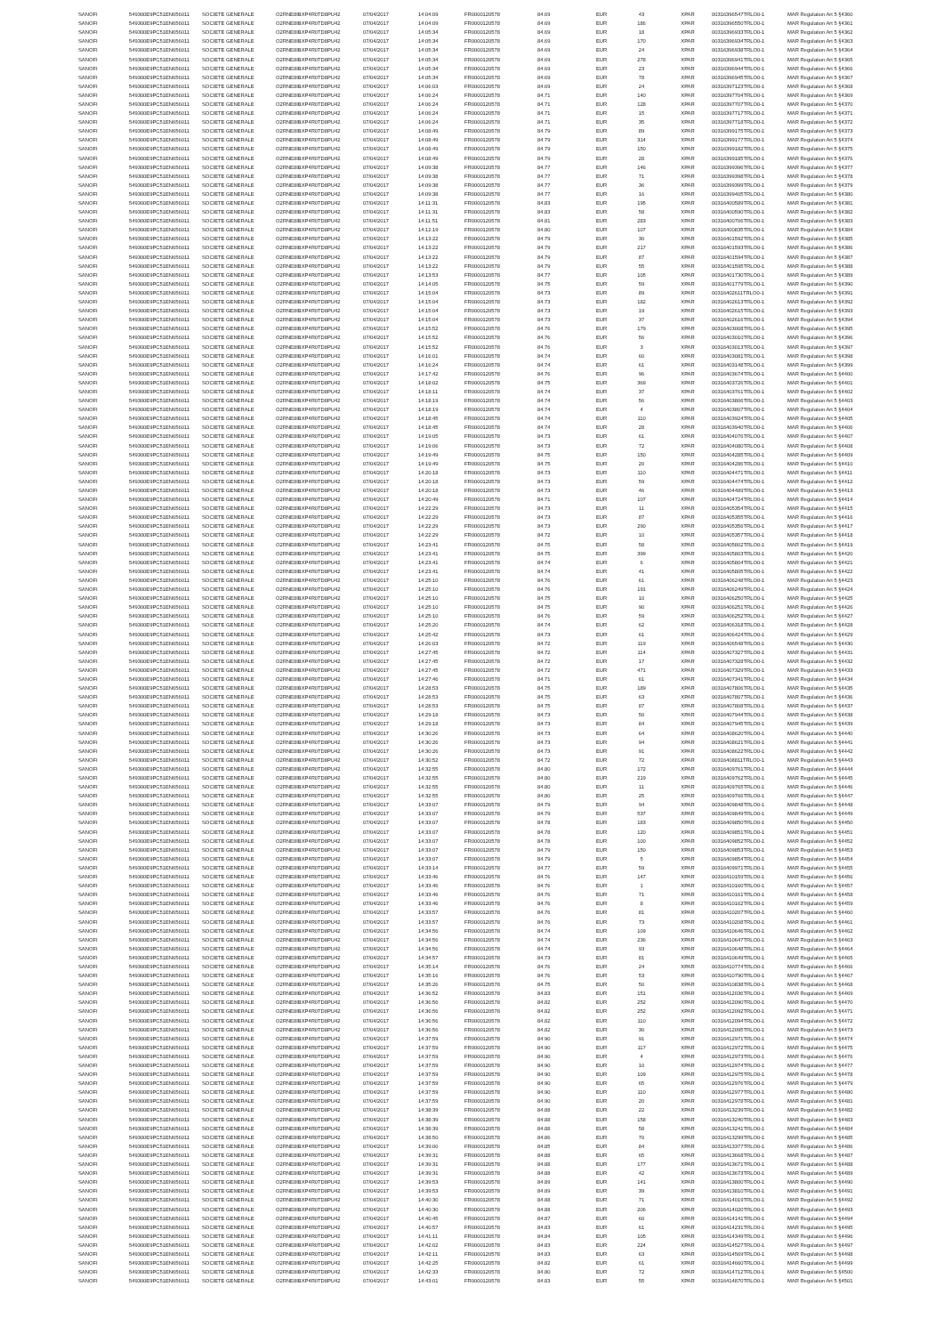| SANOFI | 549300E9PC51EN656011 | SOCIETE GENERALE | O2RNE8IBXP4R0TD8PU42 | 07/04/2017 | 14:04:09 | FR0000120578 | 84.69 | EUR | 43 | XPAR | 00316396547TRLO0-1 | MAR Regulation Art 5 §4360 |
| SANOFI | 549300E9PC51EN656011 | SOCIETE GENERALE | O2RNE8IBXP4R0TD8PU42 | 07/04/2017 | 14:04:09 | FR0000120578 | 84.69 | EUR | 186 | XPAR | 00316396550TRLO0-1 | MAR Regulation Art 5 §4361 |
| SANOFI | 549300E9PC51EN656011 | SOCIETE GENERALE | O2RNE8IBXP4R0TD8PU42 | 07/04/2017 | 14:05:34 | FR0000120578 | 84.69 | EUR | 18 | XPAR | 00316396933TRLO0-1 | MAR Regulation Art 5 §4362 |
| SANOFI | 549300E9PC51EN656011 | SOCIETE GENERALE | O2RNE8IBXP4R0TD8PU42 | 07/04/2017 | 14:05:34 | FR0000120578 | 84.69 | EUR | 170 | XPAR | 00316396934TRLO0-1 | MAR Regulation Art 5 §4363 |
| SANOFI | 549300E9PC51EN656011 | SOCIETE GENERALE | O2RNE8IBXP4R0TD8PU42 | 07/04/2017 | 14:05:34 | FR0000120578 | 84.69 | EUR | 24 | XPAR | 00316396938TRLO0-1 | MAR Regulation Art 5 §4364 |
| SANOFI | 549300E9PC51EN656011 | SOCIETE GENERALE | O2RNE8IBXP4R0TD8PU42 | 07/04/2017 | 14:05:34 | FR0000120578 | 84.69 | EUR | 278 | XPAR | 00316396941TRLO0-1 | MAR Regulation Art 5 §4365 |
| SANOFI | 549300E9PC51EN656011 | SOCIETE GENERALE | O2RNE8IBXP4R0TD8PU42 | 07/04/2017 | 14:05:34 | FR0000120578 | 84.69 | EUR | 23 | XPAR | 00316396944TRLO0-1 | MAR Regulation Art 5 §4366 |
| SANOFI | 549300E9PC51EN656011 | SOCIETE GENERALE | O2RNE8IBXP4R0TD8PU42 | 07/04/2017 | 14:05:34 | FR0000120578 | 84.69 | EUR | 78 | XPAR | 00316396945TRLO0-1 | MAR Regulation Art 5 §4367 |
| SANOFI | 549300E9PC51EN656011 | SOCIETE GENERALE | O2RNE8IBXP4R0TD8PU42 | 07/04/2017 | 14:06:03 | FR0000120578 | 84.69 | EUR | 24 | XPAR | 00316397123TRLO0-1 | MAR Regulation Art 5 §4368 |
| SANOFI | 549300E9PC51EN656011 | SOCIETE GENERALE | O2RNE8IBXP4R0TD8PU42 | 07/04/2017 | 14:06:24 | FR0000120578 | 84.71 | EUR | 140 | XPAR | 00316397704TRLO0-1 | MAR Regulation Art 5 §4369 |
| SANOFI | 549300E9PC51EN656011 | SOCIETE GENERALE | O2RNE8IBXP4R0TD8PU42 | 07/04/2017 | 14:06:24 | FR0000120578 | 84.71 | EUR | 128 | XPAR | 00316397707TRLO0-1 | MAR Regulation Art 5 §4370 |
| SANOFI | 549300E9PC51EN656011 | SOCIETE GENERALE | O2RNE8IBXP4R0TD8PU42 | 07/04/2017 | 14:06:24 | FR0000120578 | 84.71 | EUR | 15 | XPAR | 00316397717TRLO0-1 | MAR Regulation Art 5 §4371 |
| SANOFI | 549300E9PC51EN656011 | SOCIETE GENERALE | O2RNE8IBXP4R0TD8PU42 | 07/04/2017 | 14:06:24 | FR0000120578 | 84.71 | EUR | 35 | XPAR | 00316397718TRLO0-1 | MAR Regulation Art 5 §4372 |
| SANOFI | 549300E9PC51EN656011 | SOCIETE GENERALE | O2RNE8IBXP4R0TD8PU42 | 07/04/2017 | 14:08:49 | FR0000120578 | 84.79 | EUR | 89 | XPAR | 00316399175TRLO0-1 | MAR Regulation Art 5 §4373 |
| SANOFI | 549300E9PC51EN656011 | SOCIETE GENERALE | O2RNE8IBXP4R0TD8PU42 | 07/04/2017 | 14:08:49 | FR0000120578 | 84.79 | EUR | 314 | XPAR | 00316399177TRLO0-1 | MAR Regulation Art 5 §4374 |
| SANOFI | 549300E9PC51EN656011 | SOCIETE GENERALE | O2RNE8IBXP4R0TD8PU42 | 07/04/2017 | 14:08:49 | FR0000120578 | 84.79 | EUR | 150 | XPAR | 00316399182TRLO0-1 | MAR Regulation Art 5 §4375 |
| SANOFI | 549300E9PC51EN656011 | SOCIETE GENERALE | O2RNE8IBXP4R0TD8PU42 | 07/04/2017 | 14:08:49 | FR0000120578 | 84.79 | EUR | 28 | XPAR | 00316399185TRLO0-1 | MAR Regulation Art 5 §4376 |
| SANOFI | 549300E9PC51EN656011 | SOCIETE GENERALE | O2RNE8IBXP4R0TD8PU42 | 07/04/2017 | 14:09:38 | FR0000120578 | 84.77 | EUR | 146 | XPAR | 00316399396TRLO0-1 | MAR Regulation Art 5 §4377 |
| SANOFI | 549300E9PC51EN656011 | SOCIETE GENERALE | O2RNE8IBXP4R0TD8PU42 | 07/04/2017 | 14:09:38 | FR0000120578 | 84.77 | EUR | 71 | XPAR | 00316399398TRLO0-1 | MAR Regulation Art 5 §4378 |
| SANOFI | 549300E9PC51EN656011 | SOCIETE GENERALE | O2RNE8IBXP4R0TD8PU42 | 07/04/2017 | 14:09:38 | FR0000120578 | 84.77 | EUR | 36 | XPAR | 00316399399TRLO0-1 | MAR Regulation Art 5 §4379 |
| SANOFI | 549300E9PC51EN656011 | SOCIETE GENERALE | O2RNE8IBXP4R0TD8PU42 | 07/04/2017 | 14:09:38 | FR0000120578 | 84.77 | EUR | 16 | XPAR | 00316399405TRLO0-1 | MAR Regulation Art 5 §4380 |
| SANOFI | 549300E9PC51EN656011 | SOCIETE GENERALE | O2RNE8IBXP4R0TD8PU42 | 07/04/2017 | 14:11:31 | FR0000120578 | 84.83 | EUR | 195 | XPAR | 00316400589TRLO0-1 | MAR Regulation Art 5 §4381 |
| SANOFI | 549300E9PC51EN656011 | SOCIETE GENERALE | O2RNE8IBXP4R0TD8PU42 | 07/04/2017 | 14:11:31 | FR0000120578 | 84.83 | EUR | 58 | XPAR | 00316400590TRLO0-1 | MAR Regulation Art 5 §4382 |
| SANOFI | 549300E9PC51EN656011 | SOCIETE GENERALE | O2RNE8IBXP4R0TD8PU42 | 07/04/2017 | 14:11:51 | FR0000120578 | 84.81 | EUR | 283 | XPAR | 00316400706TRLO0-1 | MAR Regulation Art 5 §4383 |
| SANOFI | 549300E9PC51EN656011 | SOCIETE GENERALE | O2RNE8IBXP4R0TD8PU42 | 07/04/2017 | 14:12:19 | FR0000120578 | 84.80 | EUR | 107 | XPAR | 00316400835TRLO0-1 | MAR Regulation Art 5 §4384 |
| SANOFI | 549300E9PC51EN656011 | SOCIETE GENERALE | O2RNE8IBXP4R0TD8PU42 | 07/04/2017 | 14:13:22 | FR0000120578 | 84.79 | EUR | 30 | XPAR | 00316401592TRLO0-1 | MAR Regulation Art 5 §4385 |
| SANOFI | 549300E9PC51EN656011 | SOCIETE GENERALE | O2RNE8IBXP4R0TD8PU42 | 07/04/2017 | 14:13:22 | FR0000120578 | 84.79 | EUR | 217 | XPAR | 00316401593TRLO0-1 | MAR Regulation Art 5 §4386 |
| SANOFI | 549300E9PC51EN656011 | SOCIETE GENERALE | O2RNE8IBXP4R0TD8PU42 | 07/04/2017 | 14:13:22 | FR0000120578 | 84.79 | EUR | 87 | XPAR | 00316401594TRLO0-1 | MAR Regulation Art 5 §4387 |
| SANOFI | 549300E9PC51EN656011 | SOCIETE GENERALE | O2RNE8IBXP4R0TD8PU42 | 07/04/2017 | 14:13:22 | FR0000120578 | 84.79 | EUR | 55 | XPAR | 00316401595TRLO0-1 | MAR Regulation Art 5 §4388 |
| SANOFI | 549300E9PC51EN656011 | SOCIETE GENERALE | O2RNE8IBXP4R0TD8PU42 | 07/04/2017 | 14:13:53 | FR0000120578 | 84.77 | EUR | 105 | XPAR | 00316401730TRLO0-1 | MAR Regulation Art 5 §4389 |
| SANOFI | 549300E9PC51EN656011 | SOCIETE GENERALE | O2RNE8IBXP4R0TD8PU42 | 07/04/2017 | 14:14:05 | FR0000120578 | 84.75 | EUR | 59 | XPAR | 00316401779TRLO0-1 | MAR Regulation Art 5 §4390 |
| SANOFI | 549300E9PC51EN656011 | SOCIETE GENERALE | O2RNE8IBXP4R0TD8PU42 | 07/04/2017 | 14:15:04 | FR0000120578 | 84.73 | EUR | 89 | XPAR | 00316402611TRLO0-1 | MAR Regulation Art 5 §4391 |
| SANOFI | 549300E9PC51EN656011 | SOCIETE GENERALE | O2RNE8IBXP4R0TD8PU42 | 07/04/2017 | 14:15:04 | FR0000120578 | 84.73 | EUR | 182 | XPAR | 00316402613TRLO0-1 | MAR Regulation Art 5 §4392 |
| SANOFI | 549300E9PC51EN656011 | SOCIETE GENERALE | O2RNE8IBXP4R0TD8PU42 | 07/04/2017 | 14:15:04 | FR0000120578 | 84.73 | EUR | 19 | XPAR | 00316402615TRLO0-1 | MAR Regulation Art 5 §4393 |
| SANOFI | 549300E9PC51EN656011 | SOCIETE GENERALE | O2RNE8IBXP4R0TD8PU42 | 07/04/2017 | 14:15:04 | FR0000120578 | 84.73 | EUR | 37 | XPAR | 00316402616TRLO0-1 | MAR Regulation Art 5 §4394 |
| SANOFI | 549300E9PC51EN656011 | SOCIETE GENERALE | O2RNE8IBXP4R0TD8PU42 | 07/04/2017 | 14:15:52 | FR0000120578 | 84.76 | EUR | 179 | XPAR | 00316403008TRLO0-1 | MAR Regulation Art 5 §4395 |
| SANOFI | 549300E9PC51EN656011 | SOCIETE GENERALE | O2RNE8IBXP4R0TD8PU42 | 07/04/2017 | 14:15:52 | FR0000120578 | 84.76 | EUR | 56 | XPAR | 00316403010TRLO0-1 | MAR Regulation Art 5 §4396 |
| SANOFI | 549300E9PC51EN656011 | SOCIETE GENERALE | O2RNE8IBXP4R0TD8PU42 | 07/04/2017 | 14:15:52 | FR0000120578 | 84.76 | EUR | 3 | XPAR | 00316403013TRLO0-1 | MAR Regulation Art 5 §4397 |
| SANOFI | 549300E9PC51EN656011 | SOCIETE GENERALE | O2RNE8IBXP4R0TD8PU42 | 07/04/2017 | 14:16:01 | FR0000120578 | 84.74 | EUR | 60 | XPAR | 00316403081TRLO0-1 | MAR Regulation Art 5 §4398 |
| SANOFI | 549300E9PC51EN656011 | SOCIETE GENERALE | O2RNE8IBXP4R0TD8PU42 | 07/04/2017 | 14:16:24 | FR0000120578 | 84.74 | EUR | 61 | XPAR | 00316403148TRLO0-1 | MAR Regulation Art 5 §4399 |
| SANOFI | 549300E9PC51EN656011 | SOCIETE GENERALE | O2RNE8IBXP4R0TD8PU42 | 07/04/2017 | 14:17:42 | FR0000120578 | 84.76 | EUR | 96 | XPAR | 00316403674TRLO0-1 | MAR Regulation Art 5 §4400 |
| SANOFI | 549300E9PC51EN656011 | SOCIETE GENERALE | O2RNE8IBXP4R0TD8PU42 | 07/04/2017 | 14:18:02 | FR0000120578 | 84.75 | EUR | 369 | XPAR | 00316403726TRLO0-1 | MAR Regulation Art 5 §4401 |
| SANOFI | 549300E9PC51EN656011 | SOCIETE GENERALE | O2RNE8IBXP4R0TD8PU42 | 07/04/2017 | 14:18:11 | FR0000120578 | 84.74 | EUR | 37 | XPAR | 00316403761TRLO0-1 | MAR Regulation Art 5 §4402 |
| SANOFI | 549300E9PC51EN656011 | SOCIETE GENERALE | O2RNE8IBXP4R0TD8PU42 | 07/04/2017 | 14:18:19 | FR0000120578 | 84.74 | EUR | 56 | XPAR | 00316403806TRLO0-1 | MAR Regulation Art 5 §4403 |
| SANOFI | 549300E9PC51EN656011 | SOCIETE GENERALE | O2RNE8IBXP4R0TD8PU42 | 07/04/2017 | 14:18:19 | FR0000120578 | 84.74 | EUR | 4 | XPAR | 00316403807TRLO0-1 | MAR Regulation Art 5 §4404 |
| SANOFI | 549300E9PC51EN656011 | SOCIETE GENERALE | O2RNE8IBXP4R0TD8PU42 | 07/04/2017 | 14:18:45 | FR0000120578 | 84.74 | EUR | 110 | XPAR | 00316403924TRLO0-1 | MAR Regulation Art 5 §4405 |
| SANOFI | 549300E9PC51EN656011 | SOCIETE GENERALE | O2RNE8IBXP4R0TD8PU42 | 07/04/2017 | 14:18:45 | FR0000120578 | 84.74 | EUR | 28 | XPAR | 00316403940TRLO0-1 | MAR Regulation Art 5 §4406 |
| SANOFI | 549300E9PC51EN656011 | SOCIETE GENERALE | O2RNE8IBXP4R0TD8PU42 | 07/04/2017 | 14:19:05 | FR0000120578 | 84.73 | EUR | 61 | XPAR | 00316404076TRLO0-1 | MAR Regulation Art 5 §4407 |
| SANOFI | 549300E9PC51EN656011 | SOCIETE GENERALE | O2RNE8IBXP4R0TD8PU42 | 07/04/2017 | 14:19:06 | FR0000120578 | 84.73 | EUR | 72 | XPAR | 00316404080TRLO0-1 | MAR Regulation Art 5 §4408 |
| SANOFI | 549300E9PC51EN656011 | SOCIETE GENERALE | O2RNE8IBXP4R0TD8PU42 | 07/04/2017 | 14:19:49 | FR0000120578 | 84.75 | EUR | 150 | XPAR | 00316404285TRLO0-1 | MAR Regulation Art 5 §4409 |
| SANOFI | 549300E9PC51EN656011 | SOCIETE GENERALE | O2RNE8IBXP4R0TD8PU42 | 07/04/2017 | 14:19:49 | FR0000120578 | 84.75 | EUR | 20 | XPAR | 00316404286TRLO0-1 | MAR Regulation Art 5 §4410 |
| SANOFI | 549300E9PC51EN656011 | SOCIETE GENERALE | O2RNE8IBXP4R0TD8PU42 | 07/04/2017 | 14:20:18 | FR0000120578 | 84.73 | EUR | 110 | XPAR | 00316404471TRLO0-1 | MAR Regulation Art 5 §4411 |
| SANOFI | 549300E9PC51EN656011 | SOCIETE GENERALE | O2RNE8IBXP4R0TD8PU42 | 07/04/2017 | 14:20:18 | FR0000120578 | 84.73 | EUR | 59 | XPAR | 00316404474TRLO0-1 | MAR Regulation Art 5 §4412 |
| SANOFI | 549300E9PC51EN656011 | SOCIETE GENERALE | O2RNE8IBXP4R0TD8PU42 | 07/04/2017 | 14:20:18 | FR0000120578 | 84.73 | EUR | 46 | XPAR | 00316404489TRLO0-1 | MAR Regulation Art 5 §4413 |
| SANOFI | 549300E9PC51EN656011 | SOCIETE GENERALE | O2RNE8IBXP4R0TD8PU42 | 07/04/2017 | 14:20:49 | FR0000120578 | 84.71 | EUR | 107 | XPAR | 00316404724TRLO0-1 | MAR Regulation Art 5 §4414 |
| SANOFI | 549300E9PC51EN656011 | SOCIETE GENERALE | O2RNE8IBXP4R0TD8PU42 | 07/04/2017 | 14:22:29 | FR0000120578 | 84.73 | EUR | 11 | XPAR | 00316405354TRLO0-1 | MAR Regulation Art 5 §4415 |
| SANOFI | 549300E9PC51EN656011 | SOCIETE GENERALE | O2RNE8IBXP4R0TD8PU42 | 07/04/2017 | 14:22:29 | FR0000120578 | 84.73 | EUR | 87 | XPAR | 00316405355TRLO0-1 | MAR Regulation Art 5 §4416 |
| SANOFI | 549300E9PC51EN656011 | SOCIETE GENERALE | O2RNE8IBXP4R0TD8PU42 | 07/04/2017 | 14:22:29 | FR0000120578 | 84.73 | EUR | 290 | XPAR | 00316405356TRLO0-1 | MAR Regulation Art 5 §4417 |
| SANOFI | 549300E9PC51EN656011 | SOCIETE GENERALE | O2RNE8IBXP4R0TD8PU42 | 07/04/2017 | 14:22:29 | FR0000120578 | 84.72 | EUR | 10 | XPAR | 00316405357TRLO0-1 | MAR Regulation Art 5 §4418 |
| SANOFI | 549300E9PC51EN656011 | SOCIETE GENERALE | O2RNE8IBXP4R0TD8PU42 | 07/04/2017 | 14:23:41 | FR0000120578 | 84.75 | EUR | 58 | XPAR | 00316405802TRLO0-1 | MAR Regulation Art 5 §4419 |
| SANOFI | 549300E9PC51EN656011 | SOCIETE GENERALE | O2RNE8IBXP4R0TD8PU42 | 07/04/2017 | 14:23:41 | FR0000120578 | 84.75 | EUR | 399 | XPAR | 00316405803TRLO0-1 | MAR Regulation Art 5 §4420 |
| SANOFI | 549300E9PC51EN656011 | SOCIETE GENERALE | O2RNE8IBXP4R0TD8PU42 | 07/04/2017 | 14:23:41 | FR0000120578 | 84.74 | EUR | 6 | XPAR | 00316405804TRLO0-1 | MAR Regulation Art 5 §4421 |
| SANOFI | 549300E9PC51EN656011 | SOCIETE GENERALE | O2RNE8IBXP4R0TD8PU42 | 07/04/2017 | 14:23:41 | FR0000120578 | 84.74 | EUR | 41 | XPAR | 00316405805TRLO0-1 | MAR Regulation Art 5 §4422 |
| SANOFI | 549300E9PC51EN656011 | SOCIETE GENERALE | O2RNE8IBXP4R0TD8PU42 | 07/04/2017 | 14:25:10 | FR0000120578 | 84.76 | EUR | 61 | XPAR | 00316406248TRLO0-1 | MAR Regulation Art 5 §4423 |
| SANOFI | 549300E9PC51EN656011 | SOCIETE GENERALE | O2RNE8IBXP4R0TD8PU42 | 07/04/2017 | 14:25:10 | FR0000120578 | 84.76 | EUR | 191 | XPAR | 00316406249TRLO0-1 | MAR Regulation Art 5 §4424 |
| SANOFI | 549300E9PC51EN656011 | SOCIETE GENERALE | O2RNE8IBXP4R0TD8PU42 | 07/04/2017 | 14:25:10 | FR0000120578 | 84.75 | EUR | 10 | XPAR | 00316406250TRLO0-1 | MAR Regulation Art 5 §4425 |
| SANOFI | 549300E9PC51EN656011 | SOCIETE GENERALE | O2RNE8IBXP4R0TD8PU42 | 07/04/2017 | 14:25:10 | FR0000120578 | 84.75 | EUR | 90 | XPAR | 00316406251TRLO0-1 | MAR Regulation Art 5 §4426 |
| SANOFI | 549300E9PC51EN656011 | SOCIETE GENERALE | O2RNE8IBXP4R0TD8PU42 | 07/04/2017 | 14:25:10 | FR0000120578 | 84.76 | EUR | 59 | XPAR | 00316406252TRLO0-1 | MAR Regulation Art 5 §4427 |
| SANOFI | 549300E9PC51EN656011 | SOCIETE GENERALE | O2RNE8IBXP4R0TD8PU42 | 07/04/2017 | 14:25:20 | FR0000120578 | 84.74 | EUR | 62 | XPAR | 00316406318TRLO0-1 | MAR Regulation Art 5 §4428 |
| SANOFI | 549300E9PC51EN656011 | SOCIETE GENERALE | O2RNE8IBXP4R0TD8PU42 | 07/04/2017 | 14:25:42 | FR0000120578 | 84.73 | EUR | 61 | XPAR | 00316406424TRLO0-1 | MAR Regulation Art 5 §4429 |
| SANOFI | 549300E9PC51EN656011 | SOCIETE GENERALE | O2RNE8IBXP4R0TD8PU42 | 07/04/2017 | 14:26:03 | FR0000120578 | 84.72 | EUR | 119 | XPAR | 00316406548TRLO0-1 | MAR Regulation Art 5 §4430 |
| SANOFI | 549300E9PC51EN656011 | SOCIETE GENERALE | O2RNE8IBXP4R0TD8PU42 | 07/04/2017 | 14:27:45 | FR0000120578 | 84.72 | EUR | 114 | XPAR | 00316407327TRLO0-1 | MAR Regulation Art 5 §4431 |
| SANOFI | 549300E9PC51EN656011 | SOCIETE GENERALE | O2RNE8IBXP4R0TD8PU42 | 07/04/2017 | 14:27:45 | FR0000120578 | 84.72 | EUR | 17 | XPAR | 00316407328TRLO0-1 | MAR Regulation Art 5 §4432 |
| SANOFI | 549300E9PC51EN656011 | SOCIETE GENERALE | O2RNE8IBXP4R0TD8PU42 | 07/04/2017 | 14:27:45 | FR0000120578 | 84.72 | EUR | 471 | XPAR | 00316407329TRLO0-1 | MAR Regulation Art 5 §4433 |
| SANOFI | 549300E9PC51EN656011 | SOCIETE GENERALE | O2RNE8IBXP4R0TD8PU42 | 07/04/2017 | 14:27:46 | FR0000120578 | 84.71 | EUR | 61 | XPAR | 00316407341TRLO0-1 | MAR Regulation Art 5 §4434 |
| SANOFI | 549300E9PC51EN656011 | SOCIETE GENERALE | O2RNE8IBXP4R0TD8PU42 | 07/04/2017 | 14:28:53 | FR0000120578 | 84.75 | EUR | 189 | XPAR | 00316407806TRLO0-1 | MAR Regulation Art 5 §4435 |
| SANOFI | 549300E9PC51EN656011 | SOCIETE GENERALE | O2RNE8IBXP4R0TD8PU42 | 07/04/2017 | 14:28:53 | FR0000120578 | 84.75 | EUR | 63 | XPAR | 00316407807TRLO0-1 | MAR Regulation Art 5 §4436 |
| SANOFI | 549300E9PC51EN656011 | SOCIETE GENERALE | O2RNE8IBXP4R0TD8PU42 | 07/04/2017 | 14:28:53 | FR0000120578 | 84.75 | EUR | 87 | XPAR | 00316407808TRLO0-1 | MAR Regulation Art 5 §4437 |
| SANOFI | 549300E9PC51EN656011 | SOCIETE GENERALE | O2RNE8IBXP4R0TD8PU42 | 07/04/2017 | 14:29:18 | FR0000120578 | 84.73 | EUR | 50 | XPAR | 00316407944TRLO0-1 | MAR Regulation Art 5 §4438 |
| SANOFI | 549300E9PC51EN656011 | SOCIETE GENERALE | O2RNE8IBXP4R0TD8PU42 | 07/04/2017 | 14:29:18 | FR0000120578 | 84.73 | EUR | 84 | XPAR | 00316407945TRLO0-1 | MAR Regulation Art 5 §4439 |
| SANOFI | 549300E9PC51EN656011 | SOCIETE GENERALE | O2RNE8IBXP4R0TD8PU42 | 07/04/2017 | 14:30:26 | FR0000120578 | 84.73 | EUR | 64 | XPAR | 00316408620TRLO0-1 | MAR Regulation Art 5 §4440 |
| SANOFI | 549300E9PC51EN656011 | SOCIETE GENERALE | O2RNE8IBXP4R0TD8PU42 | 07/04/2017 | 14:30:26 | FR0000120578 | 84.73 | EUR | 94 | XPAR | 00316408621TRLO0-1 | MAR Regulation Art 5 §4441 |
| SANOFI | 549300E9PC51EN656011 | SOCIETE GENERALE | O2RNE8IBXP4R0TD8PU42 | 07/04/2017 | 14:30:26 | FR0000120578 | 84.73 | EUR | 91 | XPAR | 00316408622TRLO0-1 | MAR Regulation Art 5 §4442 |
| SANOFI | 549300E9PC51EN656011 | SOCIETE GENERALE | O2RNE8IBXP4R0TD8PU42 | 07/04/2017 | 14:30:52 | FR0000120578 | 84.72 | EUR | 72 | XPAR | 00316408811TRLO0-1 | MAR Regulation Art 5 §4443 |
| SANOFI | 549300E9PC51EN656011 | SOCIETE GENERALE | O2RNE8IBXP4R0TD8PU42 | 07/04/2017 | 14:32:55 | FR0000120578 | 84.80 | EUR | 172 | XPAR | 00316409761TRLO0-1 | MAR Regulation Art 5 §4444 |
| SANOFI | 549300E9PC51EN656011 | SOCIETE GENERALE | O2RNE8IBXP4R0TD8PU42 | 07/04/2017 | 14:32:55 | FR0000120578 | 84.80 | EUR | 219 | XPAR | 00316409762TRLO0-1 | MAR Regulation Art 5 §4445 |
| SANOFI | 549300E9PC51EN656011 | SOCIETE GENERALE | O2RNE8IBXP4R0TD8PU42 | 07/04/2017 | 14:32:55 | FR0000120578 | 84.80 | EUR | 11 | XPAR | 00316409765TRLO0-1 | MAR Regulation Art 5 §4446 |
| SANOFI | 549300E9PC51EN656011 | SOCIETE GENERALE | O2RNE8IBXP4R0TD8PU42 | 07/04/2017 | 14:32:55 | FR0000120578 | 84.80 | EUR | 25 | XPAR | 00316409766TRLO0-1 | MAR Regulation Art 5 §4447 |
| SANOFI | 549300E9PC51EN656011 | SOCIETE GENERALE | O2RNE8IBXP4R0TD8PU42 | 07/04/2017 | 14:33:07 | FR0000120578 | 84.79 | EUR | 94 | XPAR | 00316409848TRLO0-1 | MAR Regulation Art 5 §4448 |
| SANOFI | 549300E9PC51EN656011 | SOCIETE GENERALE | O2RNE8IBXP4R0TD8PU42 | 07/04/2017 | 14:33:07 | FR0000120578 | 84.79 | EUR | 537 | XPAR | 00316409849TRLO0-1 | MAR Regulation Art 5 §4449 |
| SANOFI | 549300E9PC51EN656011 | SOCIETE GENERALE | O2RNE8IBXP4R0TD8PU42 | 07/04/2017 | 14:33:07 | FR0000120578 | 84.78 | EUR | 183 | XPAR | 00316409850TRLO0-1 | MAR Regulation Art 5 §4450 |
| SANOFI | 549300E9PC51EN656011 | SOCIETE GENERALE | O2RNE8IBXP4R0TD8PU42 | 07/04/2017 | 14:33:07 | FR0000120578 | 84.78 | EUR | 120 | XPAR | 00316409851TRLO0-1 | MAR Regulation Art 5 §4451 |
| SANOFI | 549300E9PC51EN656011 | SOCIETE GENERALE | O2RNE8IBXP4R0TD8PU42 | 07/04/2017 | 14:33:07 | FR0000120578 | 84.78 | EUR | 100 | XPAR | 00316409852TRLO0-1 | MAR Regulation Art 5 §4452 |
| SANOFI | 549300E9PC51EN656011 | SOCIETE GENERALE | O2RNE8IBXP4R0TD8PU42 | 07/04/2017 | 14:33:07 | FR0000120578 | 84.79 | EUR | 150 | XPAR | 00316409853TRLO0-1 | MAR Regulation Art 5 §4453 |
| SANOFI | 549300E9PC51EN656011 | SOCIETE GENERALE | O2RNE8IBXP4R0TD8PU42 | 07/04/2017 | 14:33:07 | FR0000120578 | 84.79 | EUR | 5 | XPAR | 00316409854TRLO0-1 | MAR Regulation Art 5 §4454 |
| SANOFI | 549300E9PC51EN656011 | SOCIETE GENERALE | O2RNE8IBXP4R0TD8PU42 | 07/04/2017 | 14:33:14 | FR0000120578 | 84.77 | EUR | 59 | XPAR | 00316409971TRLO0-1 | MAR Regulation Art 5 §4455 |
| SANOFI | 549300E9PC51EN656011 | SOCIETE GENERALE | O2RNE8IBXP4R0TD8PU42 | 07/04/2017 | 14:33:46 | FR0000120578 | 84.76 | EUR | 147 | XPAR | 00316410159TRLO0-1 | MAR Regulation Art 5 §4456 |
| SANOFI | 549300E9PC51EN656011 | SOCIETE GENERALE | O2RNE8IBXP4R0TD8PU42 | 07/04/2017 | 14:33:46 | FR0000120578 | 84.76 | EUR | 1 | XPAR | 00316410160TRLO0-1 | MAR Regulation Art 5 §4457 |
| SANOFI | 549300E9PC51EN656011 | SOCIETE GENERALE | O2RNE8IBXP4R0TD8PU42 | 07/04/2017 | 14:33:46 | FR0000120578 | 84.76 | EUR | 71 | XPAR | 00316410161TRLO0-1 | MAR Regulation Art 5 §4458 |
| SANOFI | 549300E9PC51EN656011 | SOCIETE GENERALE | O2RNE8IBXP4R0TD8PU42 | 07/04/2017 | 14:33:46 | FR0000120578 | 84.76 | EUR | 8 | XPAR | 00316410162TRLO0-1 | MAR Regulation Art 5 §4459 |
| SANOFI | 549300E9PC51EN656011 | SOCIETE GENERALE | O2RNE8IBXP4R0TD8PU42 | 07/04/2017 | 14:33:57 | FR0000120578 | 84.76 | EUR | 81 | XPAR | 00316410207TRLO0-1 | MAR Regulation Art 5 §4460 |
| SANOFI | 549300E9PC51EN656011 | SOCIETE GENERALE | O2RNE8IBXP4R0TD8PU42 | 07/04/2017 | 14:33:57 | FR0000120578 | 84.76 | EUR | 73 | XPAR | 00316410208TRLO0-1 | MAR Regulation Art 5 §4461 |
| SANOFI | 549300E9PC51EN656011 | SOCIETE GENERALE | O2RNE8IBXP4R0TD8PU42 | 07/04/2017 | 14:34:56 | FR0000120578 | 84.74 | EUR | 109 | XPAR | 00316410646TRLO0-1 | MAR Regulation Art 5 §4462 |
| SANOFI | 549300E9PC51EN656011 | SOCIETE GENERALE | O2RNE8IBXP4R0TD8PU42 | 07/04/2017 | 14:34:56 | FR0000120578 | 84.74 | EUR | 236 | XPAR | 00316410647TRLO0-1 | MAR Regulation Art 5 §4463 |
| SANOFI | 549300E9PC51EN656011 | SOCIETE GENERALE | O2RNE8IBXP4R0TD8PU42 | 07/04/2017 | 14:34:56 | FR0000120578 | 84.74 | EUR | 93 | XPAR | 00316410648TRLO0-1 | MAR Regulation Art 5 §4464 |
| SANOFI | 549300E9PC51EN656011 | SOCIETE GENERALE | O2RNE8IBXP4R0TD8PU42 | 07/04/2017 | 14:34:57 | FR0000120578 | 84.73 | EUR | 81 | XPAR | 00316410649TRLO0-1 | MAR Regulation Art 5 §4465 |
| SANOFI | 549300E9PC51EN656011 | SOCIETE GENERALE | O2RNE8IBXP4R0TD8PU42 | 07/04/2017 | 14:35:14 | FR0000120578 | 84.76 | EUR | 24 | XPAR | 00316410774TRLO0-1 | MAR Regulation Art 5 §4466 |
| SANOFI | 549300E9PC51EN656011 | SOCIETE GENERALE | O2RNE8IBXP4R0TD8PU42 | 07/04/2017 | 14:35:16 | FR0000120578 | 84.76 | EUR | 53 | XPAR | 00316410790TRLO0-1 | MAR Regulation Art 5 §4467 |
| SANOFI | 549300E9PC51EN656011 | SOCIETE GENERALE | O2RNE8IBXP4R0TD8PU42 | 07/04/2017 | 14:35:26 | FR0000120578 | 84.75 | EUR | 50 | XPAR | 00316410838TRLO0-1 | MAR Regulation Art 5 §4468 |
| SANOFI | 549300E9PC51EN656011 | SOCIETE GENERALE | O2RNE8IBXP4R0TD8PU42 | 07/04/2017 | 14:36:52 | FR0000120578 | 84.83 | EUR | 151 | XPAR | 00316412036TRLO0-1 | MAR Regulation Art 5 §4469 |
| SANOFI | 549300E9PC51EN656011 | SOCIETE GENERALE | O2RNE8IBXP4R0TD8PU42 | 07/04/2017 | 14:36:56 | FR0000120578 | 84.82 | EUR | 252 | XPAR | 00316412090TRLO0-1 | MAR Regulation Art 5 §4470 |
| SANOFI | 549300E9PC51EN656011 | SOCIETE GENERALE | O2RNE8IBXP4R0TD8PU42 | 07/04/2017 | 14:36:56 | FR0000120578 | 84.82 | EUR | 252 | XPAR | 00316412092TRLO0-1 | MAR Regulation Art 5 §4471 |
| SANOFI | 549300E9PC51EN656011 | SOCIETE GENERALE | O2RNE8IBXP4R0TD8PU42 | 07/04/2017 | 14:36:56 | FR0000120578 | 84.82 | EUR | 110 | XPAR | 00316412094TRLO0-1 | MAR Regulation Art 5 §4472 |
| SANOFI | 549300E9PC51EN656011 | SOCIETE GENERALE | O2RNE8IBXP4R0TD8PU42 | 07/04/2017 | 14:36:56 | FR0000120578 | 84.82 | EUR | 30 | XPAR | 00316412095TRLO0-1 | MAR Regulation Art 5 §4473 |
| SANOFI | 549300E9PC51EN656011 | SOCIETE GENERALE | O2RNE8IBXP4R0TD8PU42 | 07/04/2017 | 14:37:59 | FR0000120578 | 84.90 | EUR | 91 | XPAR | 00316412971TRLO0-1 | MAR Regulation Art 5 §4474 |
| SANOFI | 549300E9PC51EN656011 | SOCIETE GENERALE | O2RNE8IBXP4R0TD8PU42 | 07/04/2017 | 14:37:59 | FR0000120578 | 84.90 | EUR | 117 | XPAR | 00316412972TRLO0-1 | MAR Regulation Art 5 §4475 |
| SANOFI | 549300E9PC51EN656011 | SOCIETE GENERALE | O2RNE8IBXP4R0TD8PU42 | 07/04/2017 | 14:37:59 | FR0000120578 | 84.90 | EUR | 4 | XPAR | 00316412973TRLO0-1 | MAR Regulation Art 5 §4476 |
| SANOFI | 549300E9PC51EN656011 | SOCIETE GENERALE | O2RNE8IBXP4R0TD8PU42 | 07/04/2017 | 14:37:59 | FR0000120578 | 84.90 | EUR | 10 | XPAR | 00316412974TRLO0-1 | MAR Regulation Art 5 §4477 |
| SANOFI | 549300E9PC51EN656011 | SOCIETE GENERALE | O2RNE8IBXP4R0TD8PU42 | 07/04/2017 | 14:37:59 | FR0000120578 | 84.90 | EUR | 109 | XPAR | 00316412975TRLO0-1 | MAR Regulation Art 5 §4478 |
| SANOFI | 549300E9PC51EN656011 | SOCIETE GENERALE | O2RNE8IBXP4R0TD8PU42 | 07/04/2017 | 14:37:59 | FR0000120578 | 84.90 | EUR | 65 | XPAR | 00316412976TRLO0-1 | MAR Regulation Art 5 §4479 |
| SANOFI | 549300E9PC51EN656011 | SOCIETE GENERALE | O2RNE8IBXP4R0TD8PU42 | 07/04/2017 | 14:37:59 | FR0000120578 | 84.90 | EUR | 110 | XPAR | 00316412977TRLO0-1 | MAR Regulation Art 5 §4480 |
| SANOFI | 549300E9PC51EN656011 | SOCIETE GENERALE | O2RNE8IBXP4R0TD8PU42 | 07/04/2017 | 14:37:59 | FR0000120578 | 84.90 | EUR | 20 | XPAR | 00316412978TRLO0-1 | MAR Regulation Art 5 §4481 |
| SANOFI | 549300E9PC51EN656011 | SOCIETE GENERALE | O2RNE8IBXP4R0TD8PU42 | 07/04/2017 | 14:38:39 | FR0000120578 | 84.88 | EUR | 22 | XPAR | 00316413239TRLO0-1 | MAR Regulation Art 5 §4482 |
| SANOFI | 549300E9PC51EN656011 | SOCIETE GENERALE | O2RNE8IBXP4R0TD8PU42 | 07/04/2017 | 14:38:39 | FR0000120578 | 84.88 | EUR | 158 | XPAR | 00316413240TRLO0-1 | MAR Regulation Art 5 §4483 |
| SANOFI | 549300E9PC51EN656011 | SOCIETE GENERALE | O2RNE8IBXP4R0TD8PU42 | 07/04/2017 | 14:38:39 | FR0000120578 | 84.88 | EUR | 58 | XPAR | 00316413241TRLO0-1 | MAR Regulation Art 5 §4484 |
| SANOFI | 549300E9PC51EN656011 | SOCIETE GENERALE | O2RNE8IBXP4R0TD8PU42 | 07/04/2017 | 14:38:50 | FR0000120578 | 84.86 | EUR | 70 | XPAR | 00316413299TRLO0-1 | MAR Regulation Art 5 §4485 |
| SANOFI | 549300E9PC51EN656011 | SOCIETE GENERALE | O2RNE8IBXP4R0TD8PU42 | 07/04/2017 | 14:39:00 | FR0000120578 | 84.85 | EUR | 84 | XPAR | 00316413377TRLO0-1 | MAR Regulation Art 5 §4486 |
| SANOFI | 549300E9PC51EN656011 | SOCIETE GENERALE | O2RNE8IBXP4R0TD8PU42 | 07/04/2017 | 14:39:31 | FR0000120578 | 84.88 | EUR | 65 | XPAR | 00316413668TRLO0-1 | MAR Regulation Art 5 §4487 |
| SANOFI | 549300E9PC51EN656011 | SOCIETE GENERALE | O2RNE8IBXP4R0TD8PU42 | 07/04/2017 | 14:39:31 | FR0000120578 | 84.88 | EUR | 177 | XPAR | 00316413671TRLO0-1 | MAR Regulation Art 5 §4488 |
| SANOFI | 549300E9PC51EN656011 | SOCIETE GENERALE | O2RNE8IBXP4R0TD8PU42 | 07/04/2017 | 14:39:31 | FR0000120578 | 84.88 | EUR | 42 | XPAR | 00316413673TRLO0-1 | MAR Regulation Art 5 §4489 |
| SANOFI | 549300E9PC51EN656011 | SOCIETE GENERALE | O2RNE8IBXP4R0TD8PU42 | 07/04/2017 | 14:39:53 | FR0000120578 | 84.89 | EUR | 141 | XPAR | 00316413800TRLO0-1 | MAR Regulation Art 5 §4490 |
| SANOFI | 549300E9PC51EN656011 | SOCIETE GENERALE | O2RNE8IBXP4R0TD8PU42 | 07/04/2017 | 14:39:53 | FR0000120578 | 84.89 | EUR | 39 | XPAR | 00316413810TRLO0-1 | MAR Regulation Art 5 §4491 |
| SANOFI | 549300E9PC51EN656011 | SOCIETE GENERALE | O2RNE8IBXP4R0TD8PU42 | 07/04/2017 | 14:40:30 | FR0000120578 | 84.88 | EUR | 71 | XPAR | 00316414019TRLO0-1 | MAR Regulation Art 5 §4492 |
| SANOFI | 549300E9PC51EN656011 | SOCIETE GENERALE | O2RNE8IBXP4R0TD8PU42 | 07/04/2017 | 14:40:30 | FR0000120578 | 84.88 | EUR | 206 | XPAR | 00316414020TRLO0-1 | MAR Regulation Art 5 §4493 |
| SANOFI | 549300E9PC51EN656011 | SOCIETE GENERALE | O2RNE8IBXP4R0TD8PU42 | 07/04/2017 | 14:40:45 | FR0000120578 | 84.87 | EUR | 60 | XPAR | 00316414141TRLO0-1 | MAR Regulation Art 5 §4494 |
| SANOFI | 549300E9PC51EN656011 | SOCIETE GENERALE | O2RNE8IBXP4R0TD8PU42 | 07/04/2017 | 14:40:57 | FR0000120578 | 84.83 | EUR | 61 | XPAR | 00316414231TRLO0-1 | MAR Regulation Art 5 §4495 |
| SANOFI | 549300E9PC51EN656011 | SOCIETE GENERALE | O2RNE8IBXP4R0TD8PU42 | 07/04/2017 | 14:41:11 | FR0000120578 | 84.84 | EUR | 105 | XPAR | 00316414349TRLO0-1 | MAR Regulation Art 5 §4496 |
| SANOFI | 549300E9PC51EN656011 | SOCIETE GENERALE | O2RNE8IBXP4R0TD8PU42 | 07/04/2017 | 14:42:02 | FR0000120578 | 84.83 | EUR | 224 | XPAR | 00316414527TRLO0-1 | MAR Regulation Art 5 §4497 |
| SANOFI | 549300E9PC51EN656011 | SOCIETE GENERALE | O2RNE8IBXP4R0TD8PU42 | 07/04/2017 | 14:42:11 | FR0000120578 | 84.83 | EUR | 63 | XPAR | 00316414569TRLO0-1 | MAR Regulation Art 5 §4498 |
| SANOFI | 549300E9PC51EN656011 | SOCIETE GENERALE | O2RNE8IBXP4R0TD8PU42 | 07/04/2017 | 14:42:25 | FR0000120578 | 84.82 | EUR | 61 | XPAR | 00316414660TRLO0-1 | MAR Regulation Art 5 §4499 |
| SANOFI | 549300E9PC51EN656011 | SOCIETE GENERALE | O2RNE8IBXP4R0TD8PU42 | 07/04/2017 | 14:42:33 | FR0000120578 | 84.80 | EUR | 72 | XPAR | 00316414712TRLO0-1 | MAR Regulation Art 5 §4500 |
| SANOFI | 549300E9PC51EN656011 | SOCIETE GENERALE | O2RNE8IBXP4R0TD8PU42 | 07/04/2017 | 14:43:01 | FR0000120578 | 84.83 | EUR | 55 | XPAR | 00316414870TRLO0-1 | MAR Regulation Art 5 §4501 |